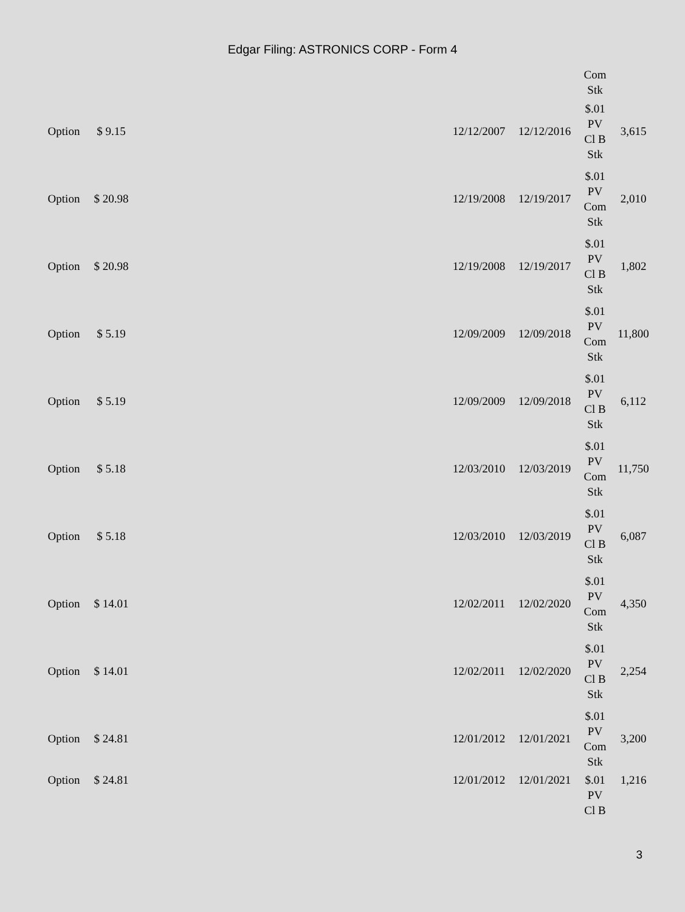Edgar Filing: ASTRONICS CORP - Form 4
| | | | | | Com Stk | |
| Option | $ 9.15 | | 12/12/2007 | 12/12/2016 | $.01 PV Cl B Stk | 3,615 |
| Option | $ 20.98 | | 12/19/2008 | 12/19/2017 | $.01 PV Com Stk | 2,010 |
| Option | $ 20.98 | | 12/19/2008 | 12/19/2017 | $.01 PV Cl B Stk | 1,802 |
| Option | $ 5.19 | | 12/09/2009 | 12/09/2018 | $.01 PV Com Stk | 11,800 |
| Option | $ 5.19 | | 12/09/2009 | 12/09/2018 | $.01 PV Cl B Stk | 6,112 |
| Option | $ 5.18 | | 12/03/2010 | 12/03/2019 | $.01 PV Com Stk | 11,750 |
| Option | $ 5.18 | | 12/03/2010 | 12/03/2019 | $.01 PV Cl B Stk | 6,087 |
| Option | $ 14.01 | | 12/02/2011 | 12/02/2020 | $.01 PV Com Stk | 4,350 |
| Option | $ 14.01 | | 12/02/2011 | 12/02/2020 | $.01 PV Cl B Stk | 2,254 |
| Option | $ 24.81 | | 12/01/2012 | 12/01/2021 | $.01 PV Com Stk | 3,200 |
| Option | $ 24.81 | | 12/01/2012 | 12/01/2021 | $.01 PV Cl B | 1,216 |
3